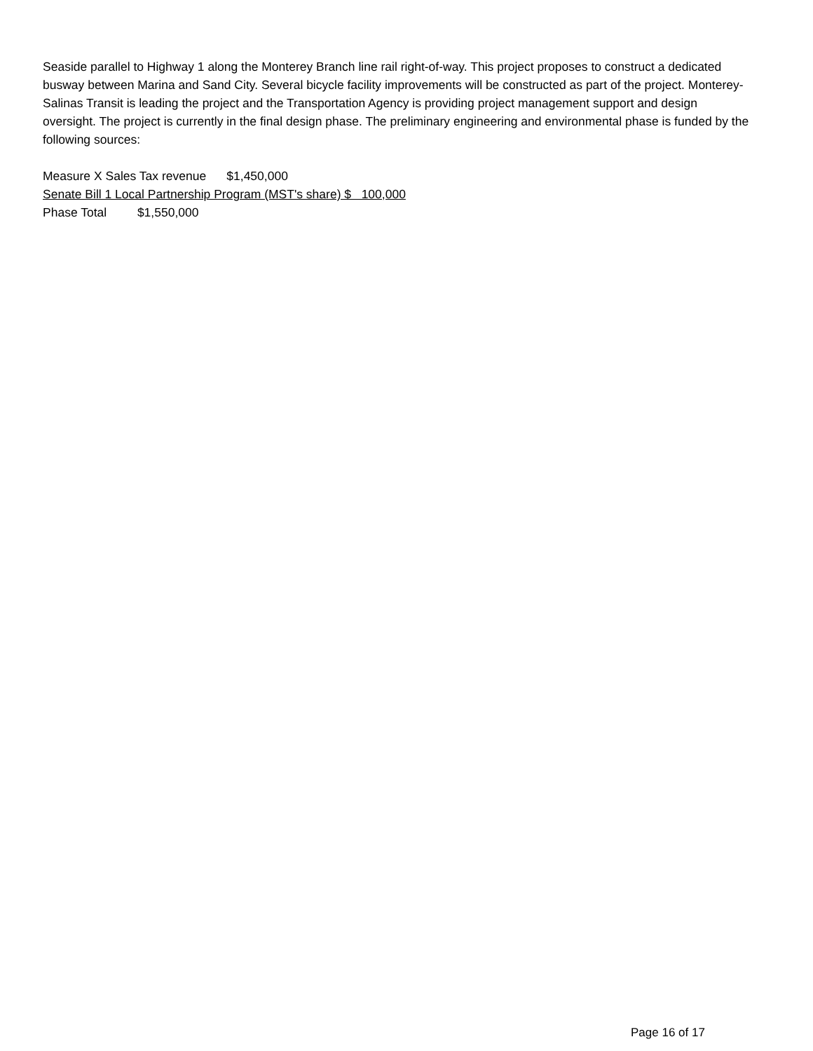Seaside parallel to Highway 1 along the Monterey Branch line rail right-of-way. This project proposes to construct a dedicated busway between Marina and Sand City. Several bicycle facility improvements will be constructed as part of the project. Monterey-Salinas Transit is leading the project and the Transportation Agency is providing project management support and design oversight. The project is currently in the final design phase. The preliminary engineering and environmental phase is funded by the following sources:
Measure X Sales Tax revenue $1,450,000
Senate Bill 1 Local Partnership Program (MST's share) $ 100,000
Phase Total $1,550,000
Page 16 of 17